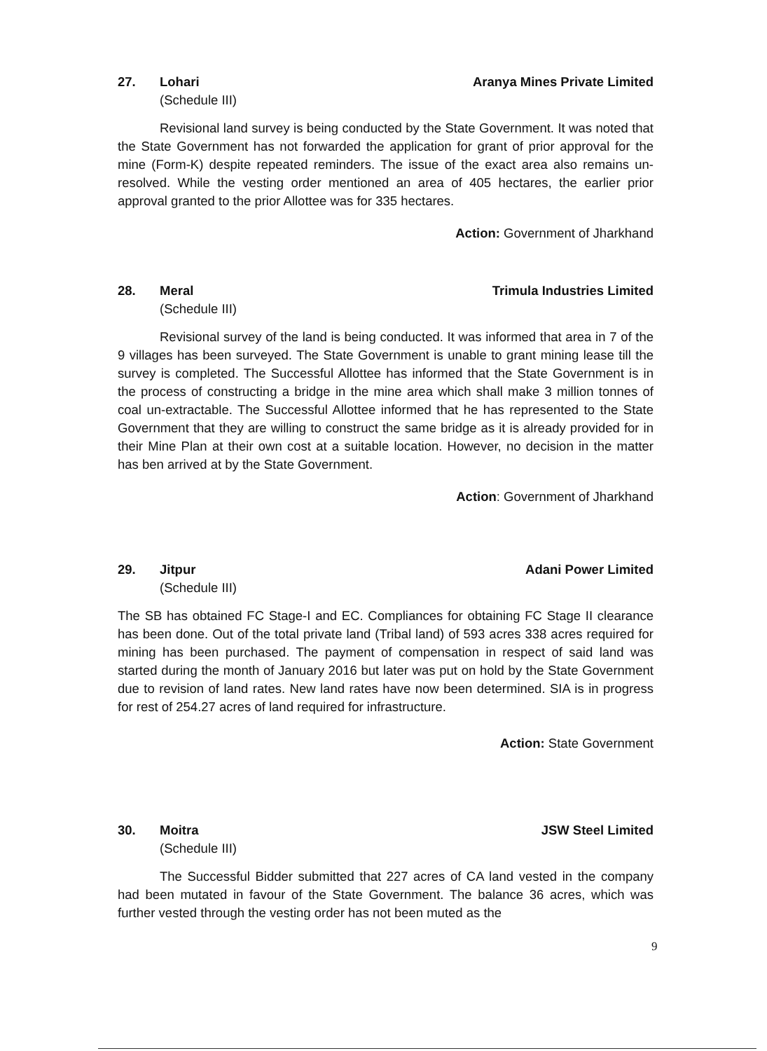27. Lohari Aranya Mines Private Limited
(Schedule III)
Revisional land survey is being conducted by the State Government. It was noted that the State Government has not forwarded the application for grant of prior approval for the mine (Form-K) despite repeated reminders. The issue of the exact area also remains un-resolved. While the vesting order mentioned an area of 405 hectares, the earlier prior approval granted to the prior Allottee was for 335 hectares.
Action: Government of Jharkhand
28. Meral Trimula Industries Limited
(Schedule III)
Revisional survey of the land is being conducted. It was informed that area in 7 of the 9 villages has been surveyed. The State Government is unable to grant mining lease till the survey is completed. The Successful Allottee has informed that the State Government is in the process of constructing a bridge in the mine area which shall make 3 million tonnes of coal un-extractable. The Successful Allottee informed that he has represented to the State Government that they are willing to construct the same bridge as it is already provided for in their Mine Plan at their own cost at a suitable location. However, no decision in the matter has ben arrived at by the State Government.
Action: Government of Jharkhand
29. Jitpur Adani Power Limited
(Schedule III)
The SB has obtained FC Stage-I and EC. Compliances for obtaining FC Stage II clearance has been done. Out of the total private land (Tribal land) of 593 acres 338 acres required for mining has been purchased. The payment of compensation in respect of said land was started during the month of January 2016 but later was put on hold by the State Government due to revision of land rates. New land rates have now been determined. SIA is in progress for rest of 254.27 acres of land required for infrastructure.
Action: State Government
30. Moitra JSW Steel Limited
(Schedule III)
The Successful Bidder submitted that 227 acres of CA land vested in the company had been mutated in favour of the State Government. The balance 36 acres, which was further vested through the vesting order has not been muted as the
9